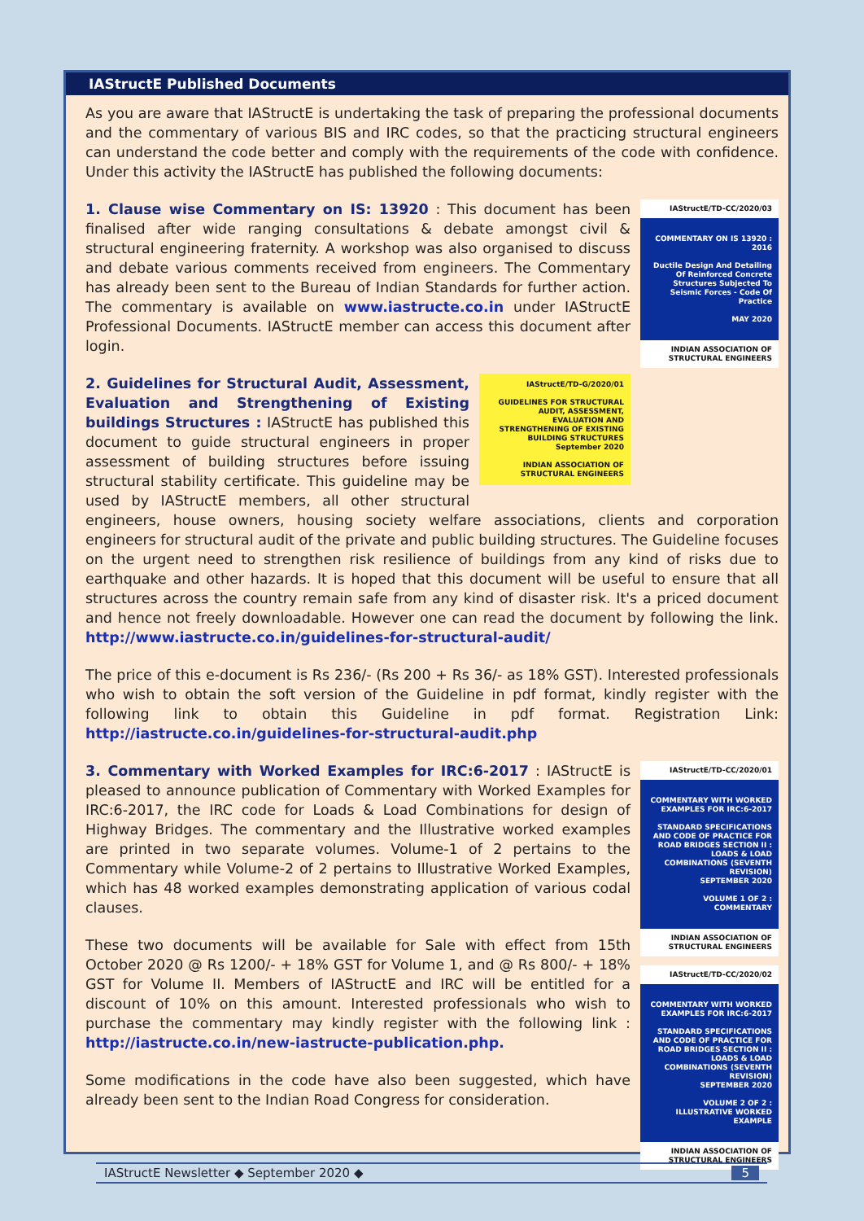IAStructE Published Documents
As you are aware that IAStructE is undertaking the task of preparing the professional documents and the commentary of various BIS and IRC codes, so that the practicing structural engineers can understand the code better and comply with the requirements of the code with confidence. Under this activity the IAStructE has published the following documents:
IAStructE/TD-CC/2020/03
COMMENTARY ON IS 13920 : 2016
Ductile Design And Detailing Of Reinforced Concrete Structures Subjected To Seismic Forces - Code Of Practice
MAY 2020
INDIAN ASSOCIATION OF STRUCTURAL ENGINEERS
1. Clause wise Commentary on IS: 13920 : This document has been finalised after wide ranging consultations & debate amongst civil & structural engineering fraternity. A workshop was also organised to discuss and debate various comments received from engineers. The Commentary has already been sent to the Bureau of Indian Standards for further action. The commentary is available on www.iastructe.co.in under IAStructE Professional Documents. IAStructE member can access this document after login.
IAStructE/TD-G/2020/01
GUIDELINES FOR STRUCTURAL AUDIT, ASSESSMENT, EVALUATION AND STRENGTHENING OF EXISTING BUILDING STRUCTURES
September 2020
INDIAN ASSOCIATION OF STRUCTURAL ENGINEERS
2. Guidelines for Structural Audit, Assessment, Evaluation and Strengthening of Existing buildings Structures : IAStructE has published this document to guide structural engineers in proper assessment of building structures before issuing structural stability certificate. This guideline may be used by IAStructE members, all other structural engineers, house owners, housing society welfare associations, clients and corporation engineers for structural audit of the private and public building structures. The Guideline focuses on the urgent need to strengthen risk resilience of buildings from any kind of risks due to earthquake and other hazards. It is hoped that this document will be useful to ensure that all structures across the country remain safe from any kind of disaster risk. It's a priced document and hence not freely downloadable. However one can read the document by following the link. http://www.iastructe.co.in/guidelines-for-structural-audit/
The price of this e-document is Rs 236/- (Rs 200 + Rs 36/- as 18% GST). Interested professionals who wish to obtain the soft version of the Guideline in pdf format, kindly register with the following link to obtain this Guideline in pdf format. Registration Link: http://iastructe.co.in/guidelines-for-structural-audit.php
IAStructE/TD-CC/2020/01
COMMENTARY WITH WORKED EXAMPLES FOR IRC:6-2017
STANDARD SPECIFICATIONS AND CODE OF PRACTICE FOR ROAD BRIDGES SECTION II : LOADS & LOAD COMBINATIONS (SEVENTH REVISION)
SEPTEMBER 2020
VOLUME 1 OF 2 : COMMENTARY
INDIAN ASSOCIATION OF STRUCTURAL ENGINEERS
IAStructE/TD-CC/2020/02
COMMENTARY WITH WORKED EXAMPLES FOR IRC:6-2017
STANDARD SPECIFICATIONS AND CODE OF PRACTICE FOR ROAD BRIDGES SECTION II : LOADS & LOAD COMBINATIONS (SEVENTH REVISION)
SEPTEMBER 2020
VOLUME 2 OF 2 : ILLUSTRATIVE WORKED EXAMPLE
INDIAN ASSOCIATION OF STRUCTURAL ENGINEERS
3. Commentary with Worked Examples for IRC:6-2017 : IAStructE is pleased to announce publication of Commentary with Worked Examples for IRC:6-2017, the IRC code for Loads & Load Combinations for design of Highway Bridges. The commentary and the Illustrative worked examples are printed in two separate volumes. Volume-1 of 2 pertains to the Commentary while Volume-2 of 2 pertains to Illustrative Worked Examples, which has 48 worked examples demonstrating application of various codal clauses.
These two documents will be available for Sale with effect from 15th October 2020 @ Rs 1200/- + 18% GST for Volume 1, and @ Rs 800/- + 18% GST for Volume II. Members of IAStructE and IRC will be entitled for a discount of 10% on this amount. Interested professionals who wish to purchase the commentary may kindly register with the following link : http://iastructe.co.in/new-iastructe-publication.php.
Some modifications in the code have also been suggested, which have already been sent to the Indian Road Congress for consideration.
IAStructE Newsletter ◆ September 2020 ◆ 5